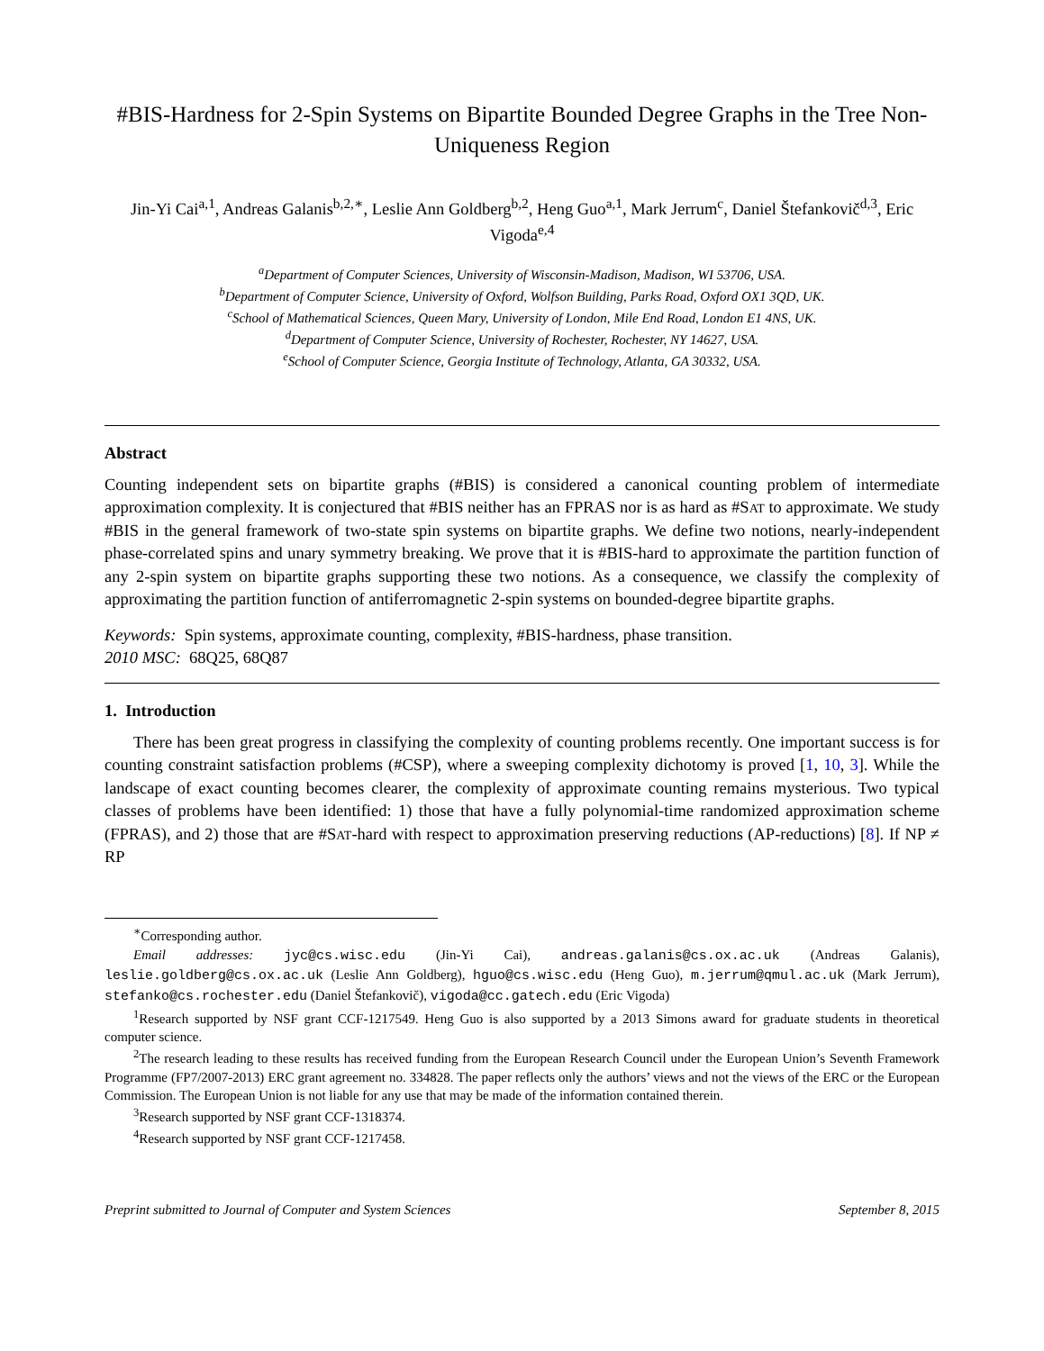#BIS-Hardness for 2-Spin Systems on Bipartite Bounded Degree Graphs in the Tree Non-Uniqueness Region
Jin-Yi Cai<sup>a,1</sup>, Andreas Galanis<sup>b,2,∗</sup>, Leslie Ann Goldberg<sup>b,2</sup>, Heng Guo<sup>a,1</sup>, Mark Jerrum<sup>c</sup>, Daniel Štefankovič<sup>d,3</sup>, Eric Vigoda<sup>e,4</sup>
<sup>a</sup> Department of Computer Sciences, University of Wisconsin-Madison, Madison, WI 53706, USA.
<sup>b</sup> Department of Computer Science, University of Oxford, Wolfson Building, Parks Road, Oxford OX1 3QD, UK.
<sup>c</sup> School of Mathematical Sciences, Queen Mary, University of London, Mile End Road, London E1 4NS, UK.
<sup>d</sup> Department of Computer Science, University of Rochester, Rochester, NY 14627, USA.
<sup>e</sup> School of Computer Science, Georgia Institute of Technology, Atlanta, GA 30332, USA.
Abstract
Counting independent sets on bipartite graphs (#BIS) is considered a canonical counting problem of intermediate approximation complexity. It is conjectured that #BIS neither has an FPRAS nor is as hard as #SAT to approximate. We study #BIS in the general framework of two-state spin systems on bipartite graphs. We define two notions, nearly-independent phase-correlated spins and unary symmetry breaking. We prove that it is #BIS-hard to approximate the partition function of any 2-spin system on bipartite graphs supporting these two notions. As a consequence, we classify the complexity of approximating the partition function of antiferromagnetic 2-spin systems on bounded-degree bipartite graphs.
Keywords: Spin systems, approximate counting, complexity, #BIS-hardness, phase transition.
2010 MSC: 68Q25, 68Q87
1. Introduction
There has been great progress in classifying the complexity of counting problems recently. One important success is for counting constraint satisfaction problems (#CSP), where a sweeping complexity dichotomy is proved [1, 10, 3]. While the landscape of exact counting becomes clearer, the complexity of approximate counting remains mysterious. Two typical classes of problems have been identified: 1) those that have a fully polynomial-time randomized approximation scheme (FPRAS), and 2) those that are #SAT-hard with respect to approximation preserving reductions (AP-reductions) [8]. If NP ≠ RP
<sup>∗</sup>Corresponding author.
Email addresses: jyc@cs.wisc.edu (Jin-Yi Cai), andreas.galanis@cs.ox.ac.uk (Andreas Galanis), leslie.goldberg@cs.ox.ac.uk (Leslie Ann Goldberg), hguo@cs.wisc.edu (Heng Guo), m.jerrum@qmul.ac.uk (Mark Jerrum), stefanko@cs.rochester.edu (Daniel Štefankovič), vigoda@cc.gatech.edu (Eric Vigoda)
<sup>1</sup> Research supported by NSF grant CCF-1217549. Heng Guo is also supported by a 2013 Simons award for graduate students in theoretical computer science.
<sup>2</sup> The research leading to these results has received funding from the European Research Council under the European Union’s Seventh Framework Programme (FP7/2007-2013) ERC grant agreement no. 334828. The paper reflects only the authors’ views and not the views of the ERC or the European Commission. The European Union is not liable for any use that may be made of the information contained therein.
<sup>3</sup> Research supported by NSF grant CCF-1318374.
<sup>4</sup> Research supported by NSF grant CCF-1217458.
Preprint submitted to Journal of Computer and System Sciences September 8, 2015